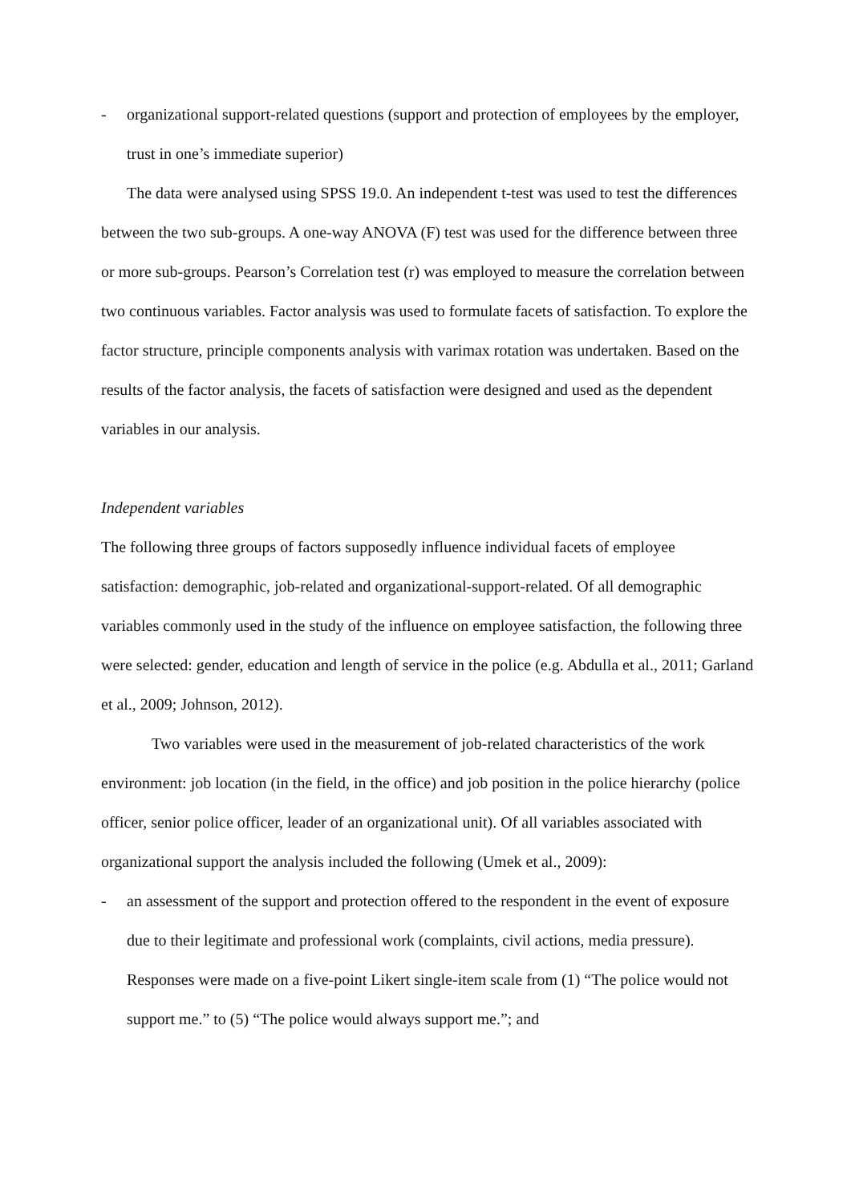- organizational support-related questions (support and protection of employees by the employer, trust in one’s immediate superior)
The data were analysed using SPSS 19.0. An independent t-test was used to test the differences between the two sub-groups. A one-way ANOVA (F) test was used for the difference between three or more sub-groups. Pearson’s Correlation test (r) was employed to measure the correlation between two continuous variables. Factor analysis was used to formulate facets of satisfaction. To explore the factor structure, principle components analysis with varimax rotation was undertaken. Based on the results of the factor analysis, the facets of satisfaction were designed and used as the dependent variables in our analysis.
Independent variables
The following three groups of factors supposedly influence individual facets of employee satisfaction: demographic, job-related and organizational-support-related. Of all demographic variables commonly used in the study of the influence on employee satisfaction, the following three were selected: gender, education and length of service in the police (e.g. Abdulla et al., 2011; Garland et al., 2009; Johnson, 2012).
Two variables were used in the measurement of job-related characteristics of the work environment: job location (in the field, in the office) and job position in the police hierarchy (police officer, senior police officer, leader of an organizational unit). Of all variables associated with organizational support the analysis included the following (Umek et al., 2009):
- an assessment of the support and protection offered to the respondent in the event of exposure due to their legitimate and professional work (complaints, civil actions, media pressure). Responses were made on a five-point Likert single-item scale from (1) “The police would not support me.” to (5) “The police would always support me.”; and